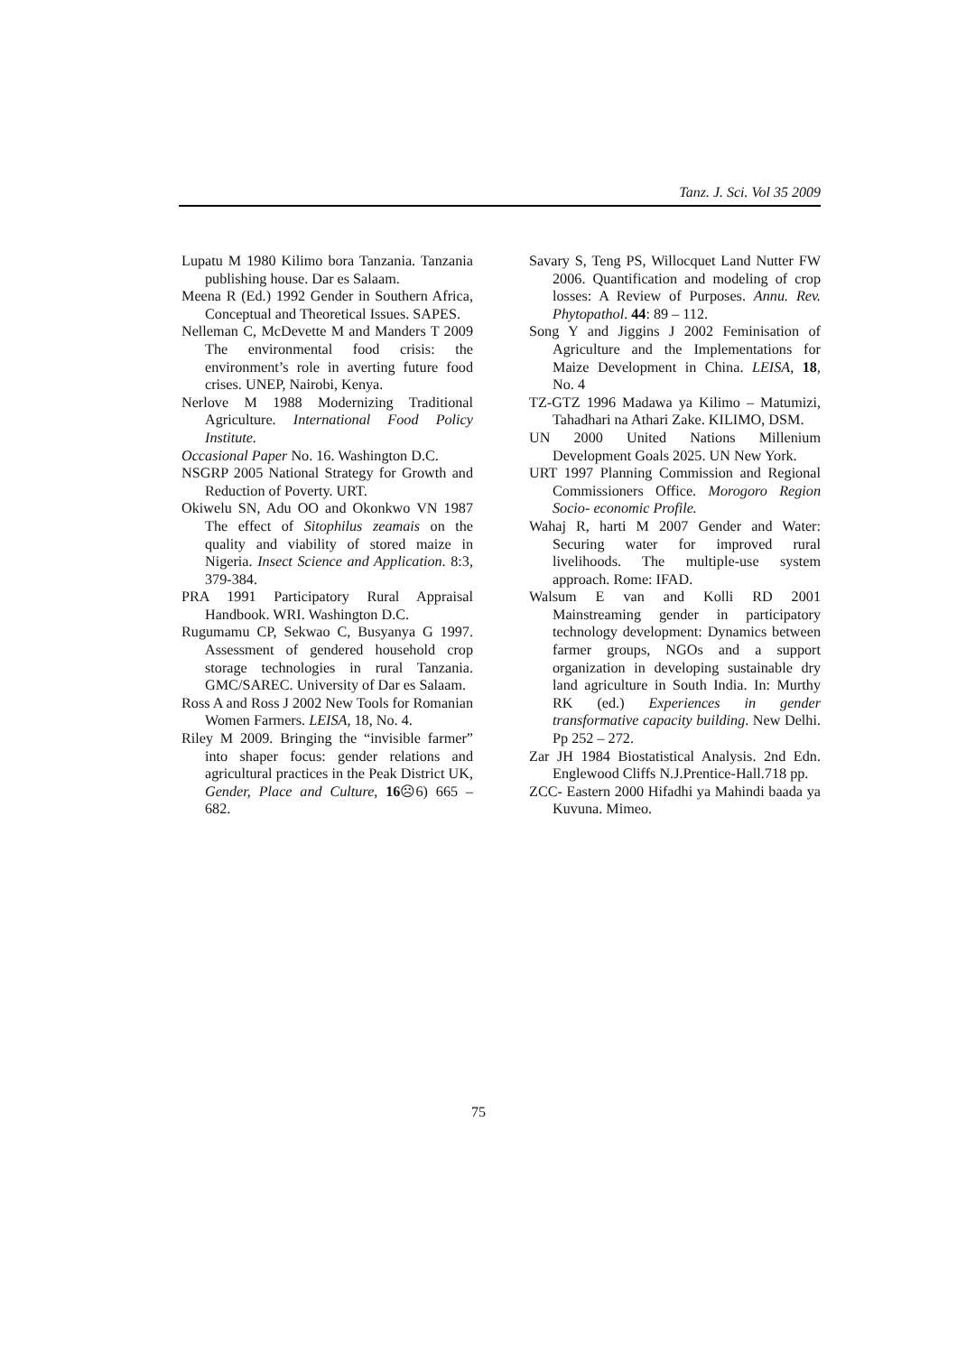Tanz. J. Sci. Vol 35 2009
Lupatu M 1980 Kilimo bora Tanzania. Tanzania publishing house. Dar es Salaam.
Meena R (Ed.) 1992 Gender in Southern Africa, Conceptual and Theoretical Issues. SAPES.
Nelleman C, McDevette M and Manders T 2009 The environmental food crisis: the environment’s role in averting future food crises. UNEP, Nairobi, Kenya.
Nerlove M 1988 Modernizing Traditional Agriculture. International Food Policy Institute.
Occasional Paper No. 16. Washington D.C.
NSGRP 2005 National Strategy for Growth and Reduction of Poverty. URT.
Okiwelu SN, Adu OO and Okonkwo VN 1987 The effect of Sitophilus zeamais on the quality and viability of stored maize in Nigeria. Insect Science and Application. 8:3, 379-384.
PRA 1991 Participatory Rural Appraisal Handbook. WRI. Washington D.C.
Rugumamu CP, Sekwao C, Busyanya G 1997. Assessment of gendered household crop storage technologies in rural Tanzania. GMC/SAREC. University of Dar es Salaam.
Ross A and Ross J 2002 New Tools for Romanian Women Farmers. LEISA, 18, No. 4.
Riley M 2009. Bringing the “invisible farmer” into shaper focus: gender relations and agricultural practices in the Peak District UK, Gender, Place and Culture, 16☹6) 665 – 682.
Savary S, Teng PS, Willocquet Land Nutter FW 2006. Quantification and modeling of crop losses: A Review of Purposes. Annu. Rev. Phytopathol. 44: 89 – 112.
Song Y and Jiggins J 2002 Feminisation of Agriculture and the Implementations for Maize Development in China. LEISA, 18, No. 4
TZ-GTZ 1996 Madawa ya Kilimo – Matumizi, Tahadhari na Athari Zake. KILIMO, DSM.
UN 2000 United Nations Millenium Development Goals 2025. UN New York.
URT 1997 Planning Commission and Regional Commissioners Office. Morogoro Region Socio- economic Profile.
Wahaj R, harti M 2007 Gender and Water: Securing water for improved rural livelihoods. The multiple-use system approach. Rome: IFAD.
Walsum E van and Kolli RD 2001 Mainstreaming gender in participatory technology development: Dynamics between farmer groups, NGOs and a support organization in developing sustainable dry land agriculture in South India. In: Murthy RK (ed.) Experiences in gender transformative capacity building. New Delhi. Pp 252 – 272.
Zar JH 1984 Biostatistical Analysis. 2nd Edn. Englewood Cliffs N.J.Prentice-Hall.718 pp.
ZCC- Eastern 2000 Hifadhi ya Mahindi baada ya Kuvuna. Mimeo.
75